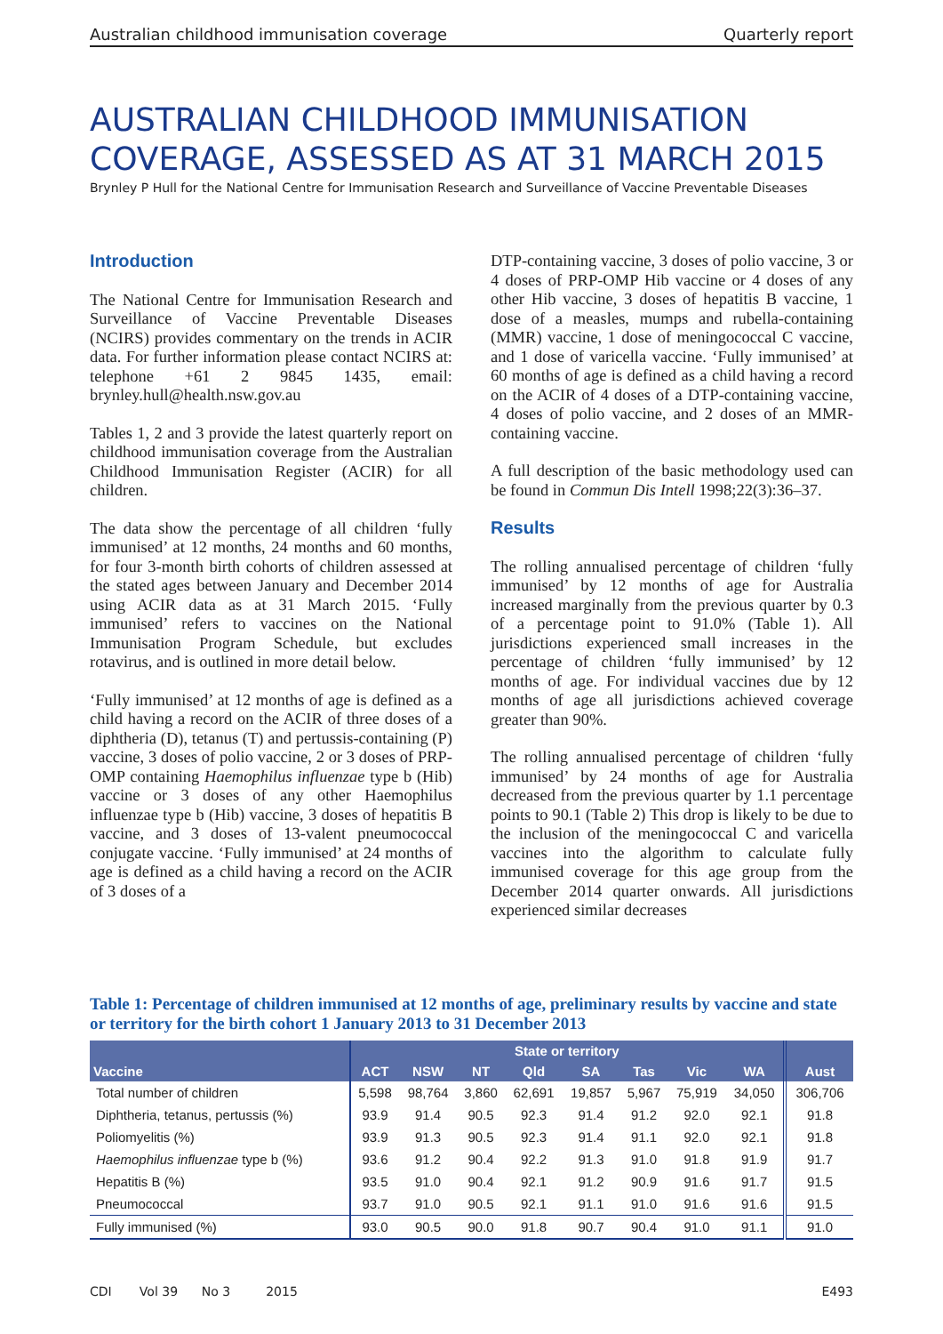Australian childhood immunisation coverage Quarterly report
AUSTRALIAN CHILDHOOD IMMUNISATION COVERAGE, ASSESSED AS AT 31 MARCH 2015
Brynley P Hull for the National Centre for Immunisation Research and Surveillance of Vaccine Preventable Diseases
Introduction
The National Centre for Immunisation Research and Surveillance of Vaccine Preventable Diseases (NCIRS) provides commentary on the trends in ACIR data. For further information please contact NCIRS at: telephone +61 2 9845 1435, email: brynley.hull@health.nsw.gov.au
Tables 1, 2 and 3 provide the latest quarterly report on childhood immunisation coverage from the Australian Childhood Immunisation Register (ACIR) for all children.
The data show the percentage of all children ‘fully immunised’ at 12 months, 24 months and 60 months, for four 3-month birth cohorts of children assessed at the stated ages between January and December 2014 using ACIR data as at 31 March 2015. ‘Fully immunised’ refers to vaccines on the National Immunisation Program Schedule, but excludes rotavirus, and is outlined in more detail below.
‘Fully immunised’ at 12 months of age is defined as a child having a record on the ACIR of three doses of a diphtheria (D), tetanus (T) and pertussis-containing (P) vaccine, 3 doses of polio vaccine, 2 or 3 doses of PRP-OMP containing Haemophilus influenzae type b (Hib) vaccine or 3 doses of any other Haemophilus influenzae type b (Hib) vaccine, 3 doses of hepatitis B vaccine, and 3 doses of 13-valent pneumococcal conjugate vaccine. ‘Fully immunised’ at 24 months of age is defined as a child having a record on the ACIR of 3 doses of a
DTP-containing vaccine, 3 doses of polio vaccine, 3 or 4 doses of PRP-OMP Hib vaccine or 4 doses of any other Hib vaccine, 3 doses of hepatitis B vaccine, 1 dose of a measles, mumps and rubella-containing (MMR) vaccine, 1 dose of meningococcal C vaccine, and 1 dose of varicella vaccine. ‘Fully immunised’ at 60 months of age is defined as a child having a record on the ACIR of 4 doses of a DTP-containing vaccine, 4 doses of polio vaccine, and 2 doses of an MMR-containing vaccine.
A full description of the basic methodology used can be found in Commun Dis Intell 1998;22(3):36–37.
Results
The rolling annualised percentage of children ‘fully immunised’ by 12 months of age for Australia increased marginally from the previous quarter by 0.3 of a percentage point to 91.0% (Table 1). All jurisdictions experienced small increases in the percentage of children ‘fully immunised’ by 12 months of age. For individual vaccines due by 12 months of age all jurisdictions achieved coverage greater than 90%.
The rolling annualised percentage of children ‘fully immunised’ by 24 months of age for Australia decreased from the previous quarter by 1.1 percentage points to 90.1 (Table 2) This drop is likely to be due to the inclusion of the meningococcal C and varicella vaccines into the algorithm to calculate fully immunised coverage for this age group from the December 2014 quarter onwards. All jurisdictions experienced similar decreases
Table 1: Percentage of children immunised at 12 months of age, preliminary results by vaccine and state or territory for the birth cohort 1 January 2013 to 31 December 2013
| Vaccine | State or territory | | | | | | | | Aust |
| --- | --- | --- | --- | --- | --- | --- | --- | --- | --- |
| | ACT | NSW | NT | Qld | SA | Tas | Vic | WA | |
| Total number of children | 5,598 | 98,764 | 3,860 | 62,691 | 19,857 | 5,967 | 75,919 | 34,050 | 306,706 |
| Diphtheria, tetanus, pertussis (%) | 93.9 | 91.4 | 90.5 | 92.3 | 91.4 | 91.2 | 92.0 | 92.1 | 91.8 |
| Poliomyelitis (%) | 93.9 | 91.3 | 90.5 | 92.3 | 91.4 | 91.1 | 92.0 | 92.1 | 91.8 |
| Haemophilus influenzae type b (%) | 93.6 | 91.2 | 90.4 | 92.2 | 91.3 | 91.0 | 91.8 | 91.9 | 91.7 |
| Hepatitis B (%) | 93.5 | 91.0 | 90.4 | 92.1 | 91.2 | 90.9 | 91.6 | 91.7 | 91.5 |
| Pneumococcal | 93.7 | 91.0 | 90.5 | 92.1 | 91.1 | 91.0 | 91.6 | 91.6 | 91.5 |
| Fully immunised (%) | 93.0 | 90.5 | 90.0 | 91.8 | 90.7 | 90.4 | 91.0 | 91.1 | 91.0 |
CDI Vol 39 No 3 2015 E493